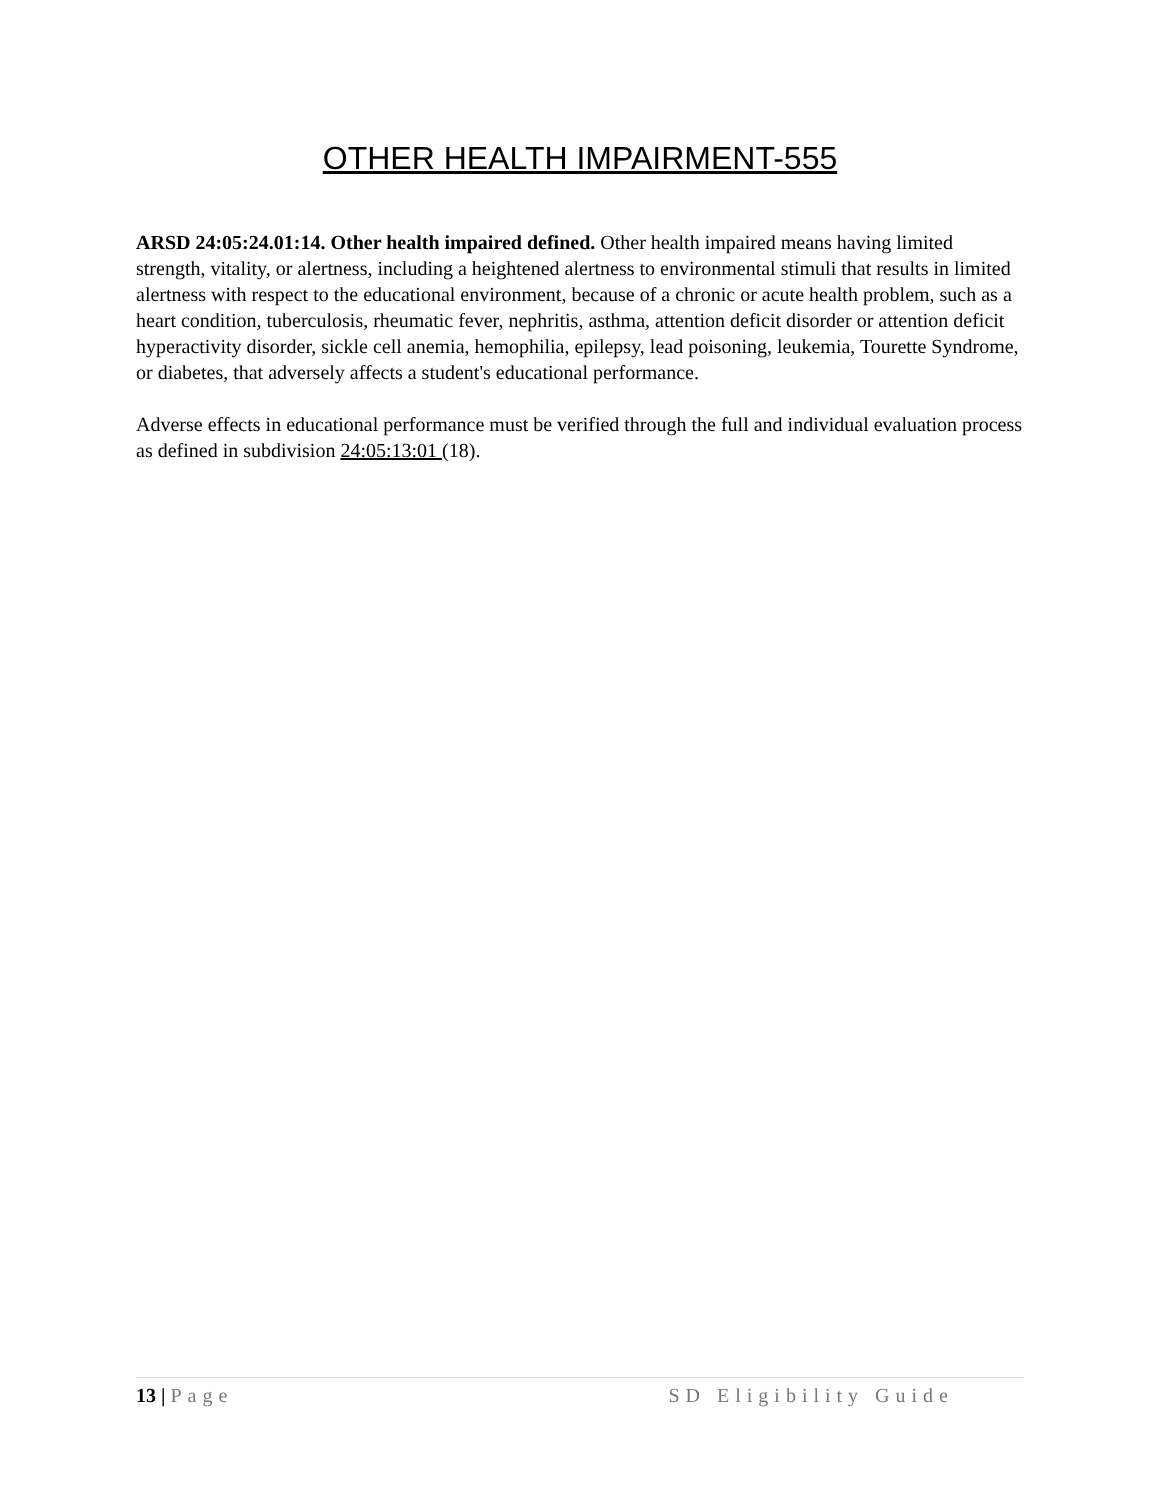OTHER HEALTH IMPAIRMENT-555
ARSD 24:05:24.01:14. Other health impaired defined. Other health impaired means having limited strength, vitality, or alertness, including a heightened alertness to environmental stimuli that results in limited alertness with respect to the educational environment, because of a chronic or acute health problem, such as a heart condition, tuberculosis, rheumatic fever, nephritis, asthma, attention deficit disorder or attention deficit hyperactivity disorder, sickle cell anemia, hemophilia, epilepsy, lead poisoning, leukemia, Tourette Syndrome, or diabetes, that adversely affects a student's educational performance.
Adverse effects in educational performance must be verified through the full and individual evaluation process as defined in subdivision 24:05:13:01 (18).
13 | Page SD Eligibility Guide